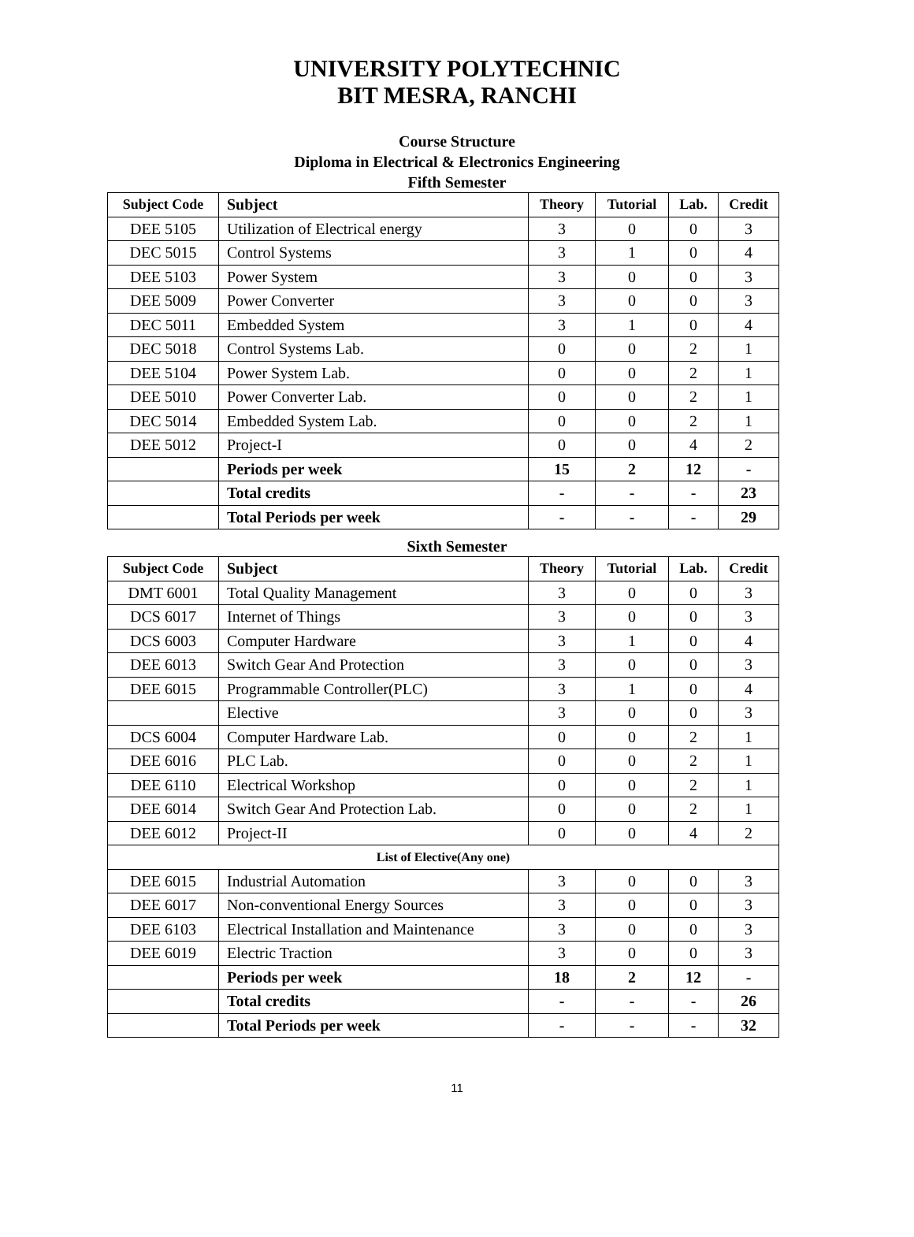UNIVERSITY POLYTECHNIC
BIT MESRA, RANCHI
Course Structure
Diploma in Electrical & Electronics Engineering
Fifth Semester
| Subject Code | Subject | Theory | Tutorial | Lab. | Credit |
| --- | --- | --- | --- | --- | --- |
| DEE 5105 | Utilization of Electrical energy | 3 | 0 | 0 | 3 |
| DEC 5015 | Control Systems | 3 | 1 | 0 | 4 |
| DEE 5103 | Power System | 3 | 0 | 0 | 3 |
| DEE 5009 | Power Converter | 3 | 0 | 0 | 3 |
| DEC 5011 | Embedded System | 3 | 1 | 0 | 4 |
| DEC 5018 | Control Systems Lab. | 0 | 0 | 2 | 1 |
| DEE 5104 | Power System Lab. | 0 | 0 | 2 | 1 |
| DEE 5010 | Power Converter Lab. | 0 | 0 | 2 | 1 |
| DEC 5014 | Embedded System Lab. | 0 | 0 | 2 | 1 |
| DEE 5012 | Project-I | 0 | 0 | 4 | 2 |
| | Periods per week | 15 | 2 | 12 | - |
| | Total credits | - | - | - | 23 |
| | Total Periods per week | - | - | - | 29 |
Sixth Semester
| Subject Code | Subject | Theory | Tutorial | Lab. | Credit |
| --- | --- | --- | --- | --- | --- |
| DMT 6001 | Total Quality Management | 3 | 0 | 0 | 3 |
| DCS 6017 | Internet of Things | 3 | 0 | 0 | 3 |
| DCS 6003 | Computer Hardware | 3 | 1 | 0 | 4 |
| DEE 6013 | Switch Gear And Protection | 3 | 0 | 0 | 3 |
| DEE 6015 | Programmable Controller(PLC) | 3 | 1 | 0 | 4 |
| | Elective | 3 | 0 | 0 | 3 |
| DCS 6004 | Computer Hardware Lab. | 0 | 0 | 2 | 1 |
| DEE 6016 | PLC Lab. | 0 | 0 | 2 | 1 |
| DEE 6110 | Electrical Workshop | 0 | 0 | 2 | 1 |
| DEE 6014 | Switch Gear And Protection Lab. | 0 | 0 | 2 | 1 |
| DEE 6012 | Project-II | 0 | 0 | 4 | 2 |
| List of Elective(Any one) | | | | | |
| DEE 6015 | Industrial Automation | 3 | 0 | 0 | 3 |
| DEE 6017 | Non-conventional Energy Sources | 3 | 0 | 0 | 3 |
| DEE 6103 | Electrical Installation and Maintenance | 3 | 0 | 0 | 3 |
| DEE 6019 | Electric Traction | 3 | 0 | 0 | 3 |
| | Periods per week | 18 | 2 | 12 | - |
| | Total credits | - | - | - | 26 |
| | Total Periods per week | - | - | - | 32 |
11